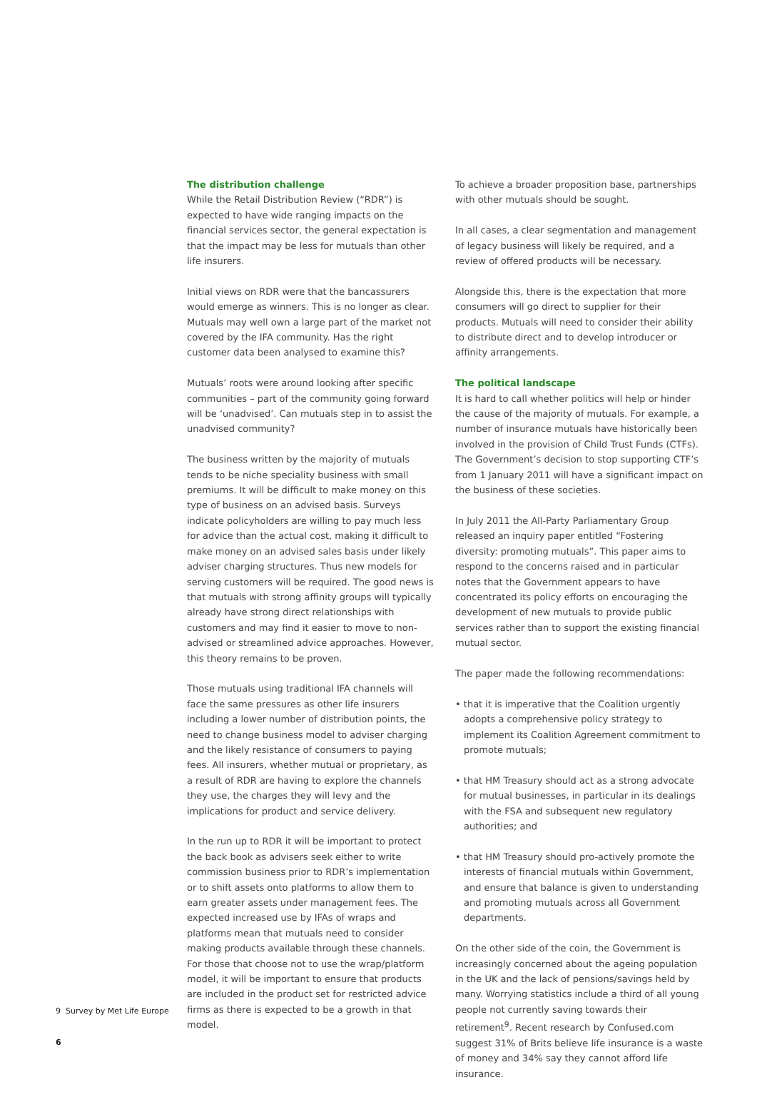The distribution challenge
While the Retail Distribution Review (“RDR”) is expected to have wide ranging impacts on the financial services sector, the general expectation is that the impact may be less for mutuals than other life insurers.
Initial views on RDR were that the bancassurers would emerge as winners. This is no longer as clear. Mutuals may well own a large part of the market not covered by the IFA community. Has the right customer data been analysed to examine this?
Mutuals’ roots were around looking after specific communities – part of the community going forward will be ‘unadvised’. Can mutuals step in to assist the unadvised community?
The business written by the majority of mutuals tends to be niche speciality business with small premiums. It will be difficult to make money on this type of business on an advised basis. Surveys indicate policyholders are willing to pay much less for advice than the actual cost, making it difficult to make money on an advised sales basis under likely adviser charging structures. Thus new models for serving customers will be required. The good news is that mutuals with strong affinity groups will typically already have strong direct relationships with customers and may find it easier to move to non-advised or streamlined advice approaches. However, this theory remains to be proven.
Those mutuals using traditional IFA channels will face the same pressures as other life insurers including a lower number of distribution points, the need to change business model to adviser charging and the likely resistance of consumers to paying fees. All insurers, whether mutual or proprietary, as a result of RDR are having to explore the channels they use, the charges they will levy and the implications for product and service delivery.
In the run up to RDR it will be important to protect the back book as advisers seek either to write commission business prior to RDR’s implementation or to shift assets onto platforms to allow them to earn greater assets under management fees. The expected increased use by IFAs of wraps and platforms mean that mutuals need to consider making products available through these channels. For those that choose not to use the wrap/platform model, it will be important to ensure that products are included in the product set for restricted advice firms as there is expected to be a growth in that model.
To achieve a broader proposition base, partnerships with other mutuals should be sought.
In all cases, a clear segmentation and management of legacy business will likely be required, and a review of offered products will be necessary.
Alongside this, there is the expectation that more consumers will go direct to supplier for their products. Mutuals will need to consider their ability to distribute direct and to develop introducer or affinity arrangements.
The political landscape
It is hard to call whether politics will help or hinder the cause of the majority of mutuals. For example, a number of insurance mutuals have historically been involved in the provision of Child Trust Funds (CTFs). The Government’s decision to stop supporting CTF’s from 1 January 2011 will have a significant impact on the business of these societies.
In July 2011 the All-Party Parliamentary Group released an inquiry paper entitled “Fostering diversity: promoting mutuals”. This paper aims to respond to the concerns raised and in particular notes that the Government appears to have concentrated its policy efforts on encouraging the development of new mutuals to provide public services rather than to support the existing financial mutual sector.
The paper made the following recommendations:
• that it is imperative that the Coalition urgently adopts a comprehensive policy strategy to implement its Coalition Agreement commitment to promote mutuals;
• that HM Treasury should act as a strong advocate for mutual businesses, in particular in its dealings with the FSA and subsequent new regulatory authorities; and
• that HM Treasury should pro-actively promote the interests of financial mutuals within Government, and ensure that balance is given to understanding and promoting mutuals across all Government departments.
On the other side of the coin, the Government is increasingly concerned about the ageing population in the UK and the lack of pensions/savings held by many. Worrying statistics include a third of all young people not currently saving towards their retirement<sup>9</sup>. Recent research by Confused.com suggest 31% of Brits believe life insurance is a waste of money and 34% say they cannot afford life insurance.
9 Survey by Met Life Europe
6